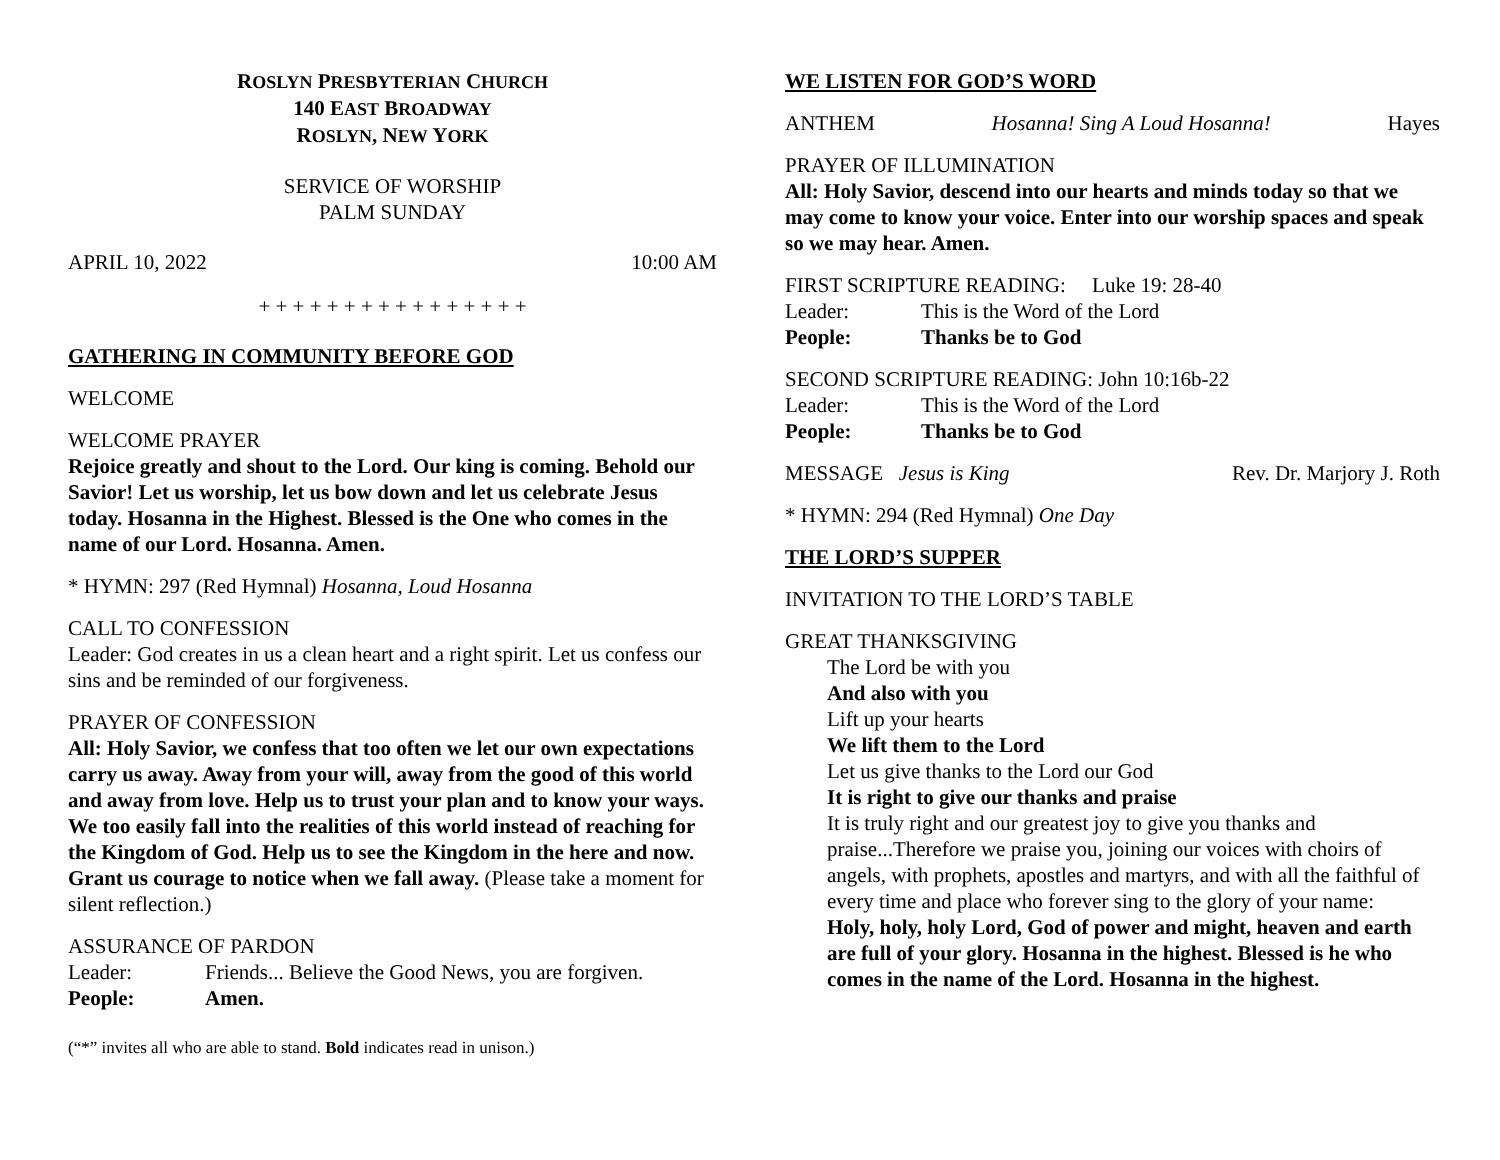ROSLYN PRESBYTERIAN CHURCH
140 EAST BROADWAY
ROSLYN, NEW YORK
SERVICE OF WORSHIP
PALM SUNDAY
APRIL 10, 2022 10:00 AM
+ + + + + + + + + + + + + + + +
GATHERING IN COMMUNITY BEFORE GOD
WELCOME
WELCOME PRAYER
Rejoice greatly and shout to the Lord. Our king is coming. Behold our Savior! Let us worship, let us bow down and let us celebrate Jesus today. Hosanna in the Highest. Blessed is the One who comes in the name of our Lord. Hosanna. Amen.
* HYMN: 297 (Red Hymnal) Hosanna, Loud Hosanna
CALL TO CONFESSION
Leader: God creates in us a clean heart and a right spirit. Let us confess our sins and be reminded of our forgiveness.
PRAYER OF CONFESSION
All: Holy Savior, we confess that too often we let our own expectations carry us away. Away from your will, away from the good of this world and away from love. Help us to trust your plan and to know your ways. We too easily fall into the realities of this world instead of reaching for the Kingdom of God. Help us to see the Kingdom in the here and now. Grant us courage to notice when we fall away. (Please take a moment for silent reflection.)
ASSURANCE OF PARDON
Leader: Friends... Believe the Good News, you are forgiven.
People: Amen.
(“*” invites all who are able to stand. Bold indicates read in unison.)
WE LISTEN FOR GOD’S WORD
ANTHEM Hosanna! Sing A Loud Hosanna! Hayes
PRAYER OF ILLUMINATION
All: Holy Savior, descend into our hearts and minds today so that we may come to know your voice. Enter into our worship spaces and speak so we may hear. Amen.
FIRST SCRIPTURE READING: Luke 19: 28-40
Leader: This is the Word of the Lord
People: Thanks be to God
SECOND SCRIPTURE READING: John 10:16b-22
Leader: This is the Word of the Lord
People: Thanks be to God
MESSAGE Jesus is King Rev. Dr. Marjory J. Roth
* HYMN: 294 (Red Hymnal) One Day
THE LORD’S SUPPER
INVITATION TO THE LORD’S TABLE
GREAT THANKSGIVING
The Lord be with you
And also with you
Lift up your hearts
We lift them to the Lord
Let us give thanks to the Lord our God
It is right to give our thanks and praise
It is truly right and our greatest joy to give you thanks and praise...Therefore we praise you, joining our voices with choirs of angels, with prophets, apostles and martyrs, and with all the faithful of every time and place who forever sing to the glory of your name:
Holy, holy, holy Lord, God of power and might, heaven and earth are full of your glory. Hosanna in the highest. Blessed is he who comes in the name of the Lord. Hosanna in the highest.